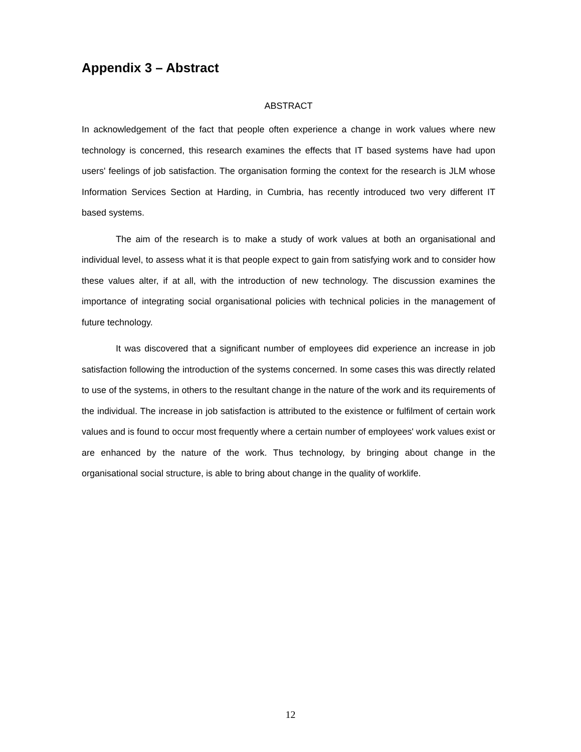Appendix 3 – Abstract
ABSTRACT
In acknowledgement of the fact that people often experience a change in work values where new technology is concerned, this research examines the effects that IT based systems have had upon users' feelings of job satisfaction. The organisation forming the context for the research is JLM whose Information Services Section at Harding, in Cumbria, has recently introduced two very different IT based systems.
The aim of the research is to make a study of work values at both an organisational and individual level, to assess what it is that people expect to gain from satisfying work and to consider how these values alter, if at all, with the introduction of new technology. The discussion examines the importance of integrating social organisational policies with technical policies in the management of future technology.
It was discovered that a significant number of employees did experience an increase in job satisfaction following the introduction of the systems concerned. In some cases this was directly related to use of the systems, in others to the resultant change in the nature of the work and its requirements of the individual. The increase in job satisfaction is attributed to the existence or fulfilment of certain work values and is found to occur most frequently where a certain number of employees' work values exist or are enhanced by the nature of the work. Thus technology, by bringing about change in the organisational social structure, is able to bring about change in the quality of worklife.
12